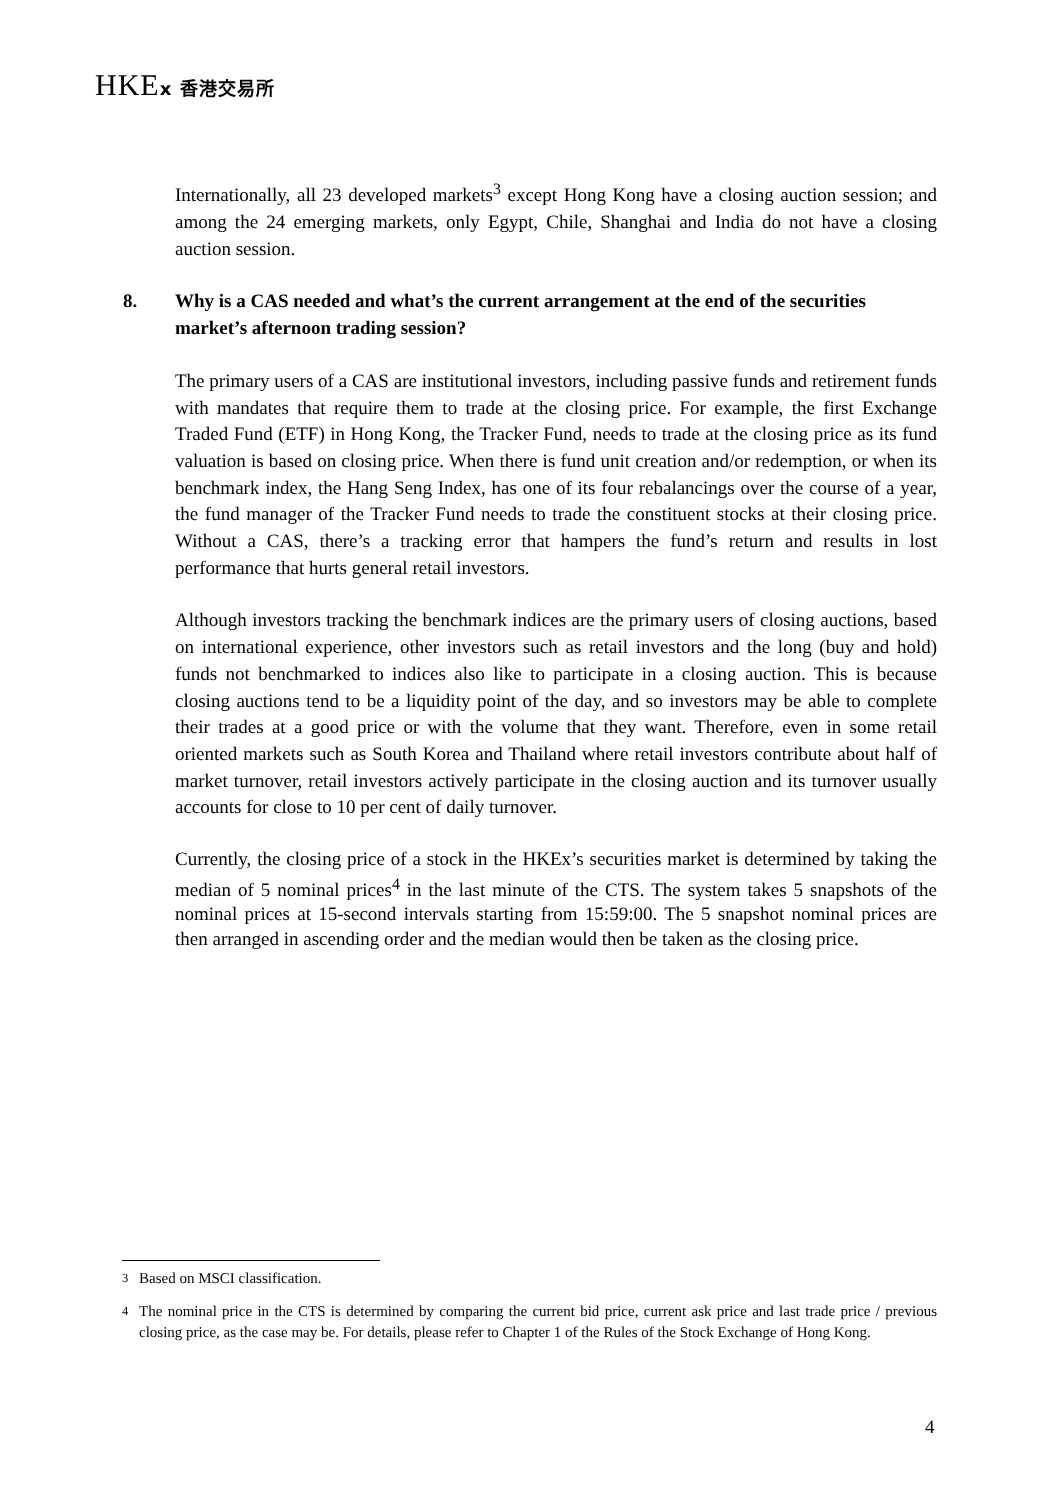HKEx 香港交易所
Internationally, all 23 developed markets<sup>3</sup> except Hong Kong have a closing auction session; and among the 24 emerging markets, only Egypt, Chile, Shanghai and India do not have a closing auction session.
8. Why is a CAS needed and what’s the current arrangement at the end of the securities market’s afternoon trading session?
The primary users of a CAS are institutional investors, including passive funds and retirement funds with mandates that require them to trade at the closing price. For example, the first Exchange Traded Fund (ETF) in Hong Kong, the Tracker Fund, needs to trade at the closing price as its fund valuation is based on closing price. When there is fund unit creation and/or redemption, or when its benchmark index, the Hang Seng Index, has one of its four rebalancings over the course of a year, the fund manager of the Tracker Fund needs to trade the constituent stocks at their closing price. Without a CAS, there’s a tracking error that hampers the fund’s return and results in lost performance that hurts general retail investors.
Although investors tracking the benchmark indices are the primary users of closing auctions, based on international experience, other investors such as retail investors and the long (buy and hold) funds not benchmarked to indices also like to participate in a closing auction. This is because closing auctions tend to be a liquidity point of the day, and so investors may be able to complete their trades at a good price or with the volume that they want. Therefore, even in some retail oriented markets such as South Korea and Thailand where retail investors contribute about half of market turnover, retail investors actively participate in the closing auction and its turnover usually accounts for close to 10 per cent of daily turnover.
Currently, the closing price of a stock in the HKEx’s securities market is determined by taking the median of 5 nominal prices<sup>4</sup> in the last minute of the CTS. The system takes 5 snapshots of the nominal prices at 15-second intervals starting from 15:59:00. The 5 snapshot nominal prices are then arranged in ascending order and the median would then be taken as the closing price.
<sup>3</sup> Based on MSCI classification.
<sup>4</sup> The nominal price in the CTS is determined by comparing the current bid price, current ask price and last trade price / previous closing price, as the case may be. For details, please refer to Chapter 1 of the Rules of the Stock Exchange of Hong Kong.
4